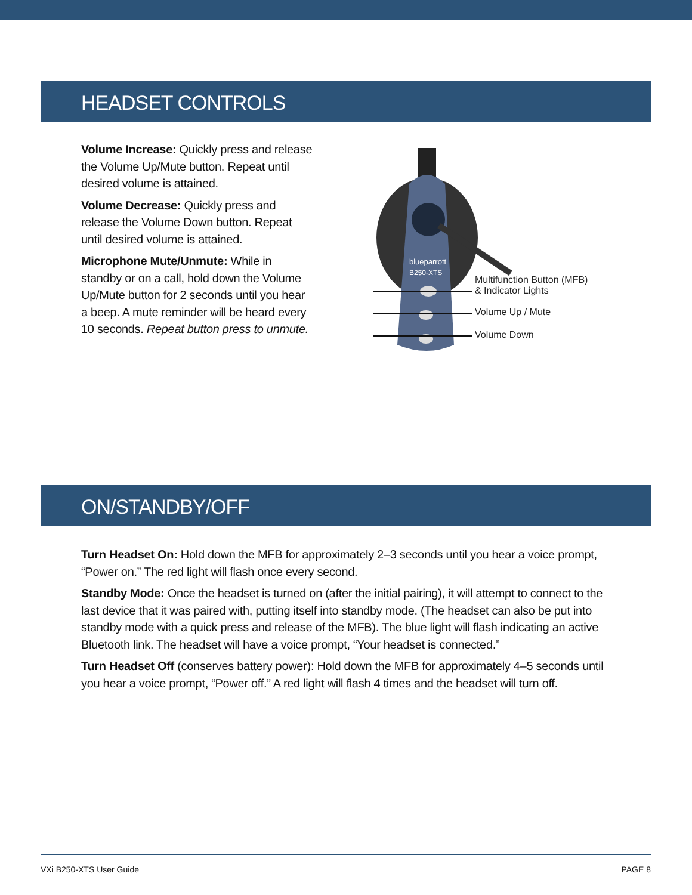HEADSET CONTROLS
Volume Increase: Quickly press and release the Volume Up/Mute button. Repeat until desired volume is attained.
Volume Decrease: Quickly press and release the Volume Down button. Repeat until desired volume is attained.
Microphone Mute/Unmute: While in standby or on a call, hold down the Volume Up/Mute button for 2 seconds until you hear a beep. A mute reminder will be heard every 10 seconds. Repeat button press to unmute.
blueparrott
B250-XTS
Multifunction Button (MFB)
& Indicator Lights
Volume Up / Mute
Volume Down
ON/STANDBY/OFF
Turn Headset On: Hold down the MFB for approximately 2–3 seconds until you hear a voice prompt, “Power on.” The red light will flash once every second.
Standby Mode: Once the headset is turned on (after the initial pairing), it will attempt to connect to the last device that it was paired with, putting itself into standby mode. (The headset can also be put into standby mode with a quick press and release of the MFB). The blue light will flash indicating an active Bluetooth link. The headset will have a voice prompt, “Your headset is connected.”
Turn Headset Off (conserves battery power): Hold down the MFB for approximately 4–5 seconds until you hear a voice prompt, “Power off.” A red light will flash 4 times and the headset will turn off.
VXi B250-XTS User Guide PAGE 8